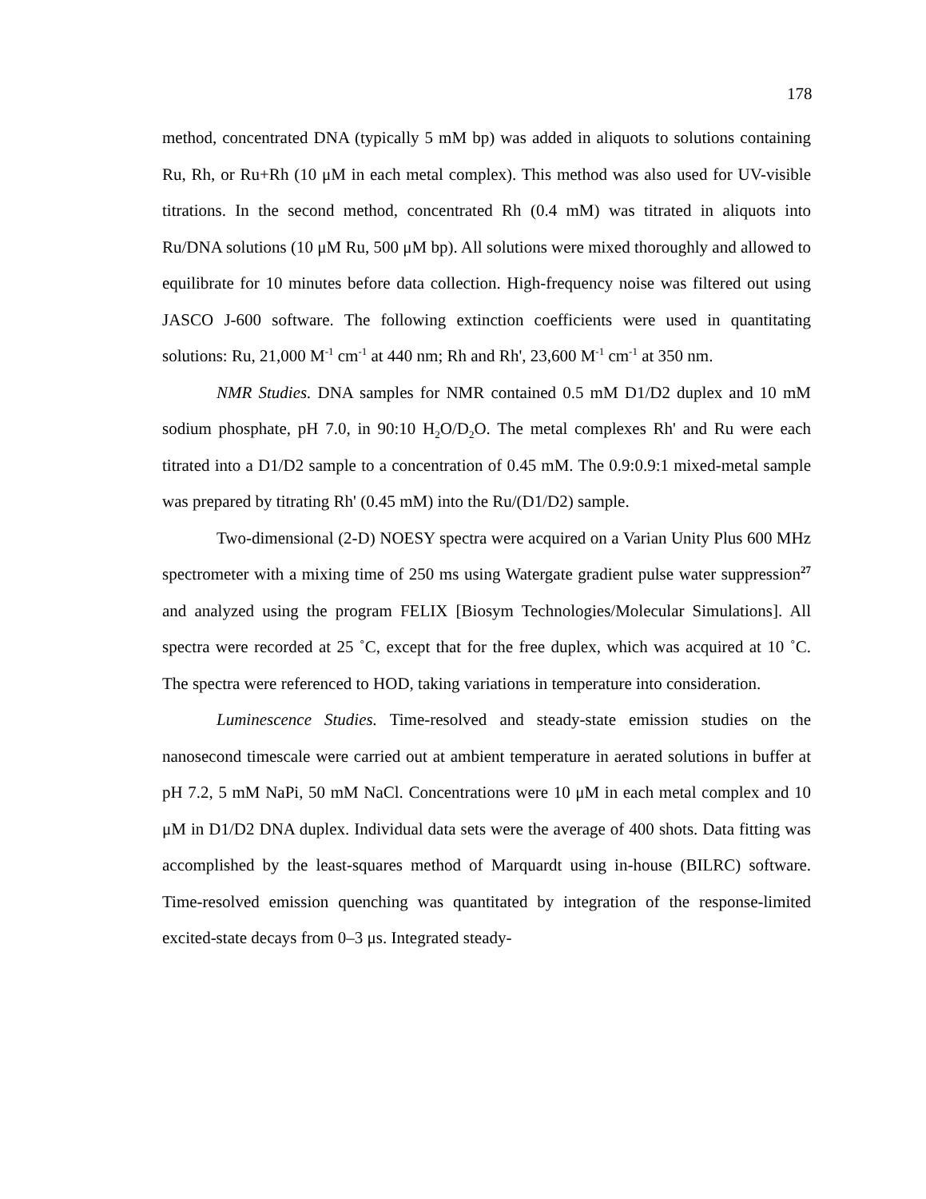178
method, concentrated DNA (typically 5 mM bp) was added in aliquots to solutions containing Ru, Rh, or Ru+Rh (10 μM in each metal complex). This method was also used for UV-visible titrations. In the second method, concentrated Rh (0.4 mM) was titrated in aliquots into Ru/DNA solutions (10 μM Ru, 500 μM bp). All solutions were mixed thoroughly and allowed to equilibrate for 10 minutes before data collection. High-frequency noise was filtered out using JASCO J-600 software. The following extinction coefficients were used in quantitating solutions: Ru, 21,000 M<sup>-1</sup> cm<sup>-1</sup> at 440 nm; Rh and Rh', 23,600 M<sup>-1</sup> cm<sup>-1</sup> at 350 nm.
NMR Studies. DNA samples for NMR contained 0.5 mM D1/D2 duplex and 10 mM sodium phosphate, pH 7.0, in 90:10 H<sub>2</sub>O/D<sub>2</sub>O. The metal complexes Rh' and Ru were each titrated into a D1/D2 sample to a concentration of 0.45 mM. The 0.9:0.9:1 mixed-metal sample was prepared by titrating Rh' (0.45 mM) into the Ru/(D1/D2) sample.
Two-dimensional (2-D) NOESY spectra were acquired on a Varian Unity Plus 600 MHz spectrometer with a mixing time of 250 ms using Watergate gradient pulse water suppression<sup>27</sup> and analyzed using the program FELIX [Biosym Technologies/Molecular Simulations]. All spectra were recorded at 25 ˚C, except that for the free duplex, which was acquired at 10 ˚C. The spectra were referenced to HOD, taking variations in temperature into consideration.
Luminescence Studies. Time-resolved and steady-state emission studies on the nanosecond timescale were carried out at ambient temperature in aerated solutions in buffer at pH 7.2, 5 mM NaPi, 50 mM NaCl. Concentrations were 10 μM in each metal complex and 10 μM in D1/D2 DNA duplex. Individual data sets were the average of 400 shots. Data fitting was accomplished by the least-squares method of Marquardt using in-house (BILRC) software. Time-resolved emission quenching was quantitated by integration of the response-limited excited-state decays from 0–3 μs. Integrated steady-